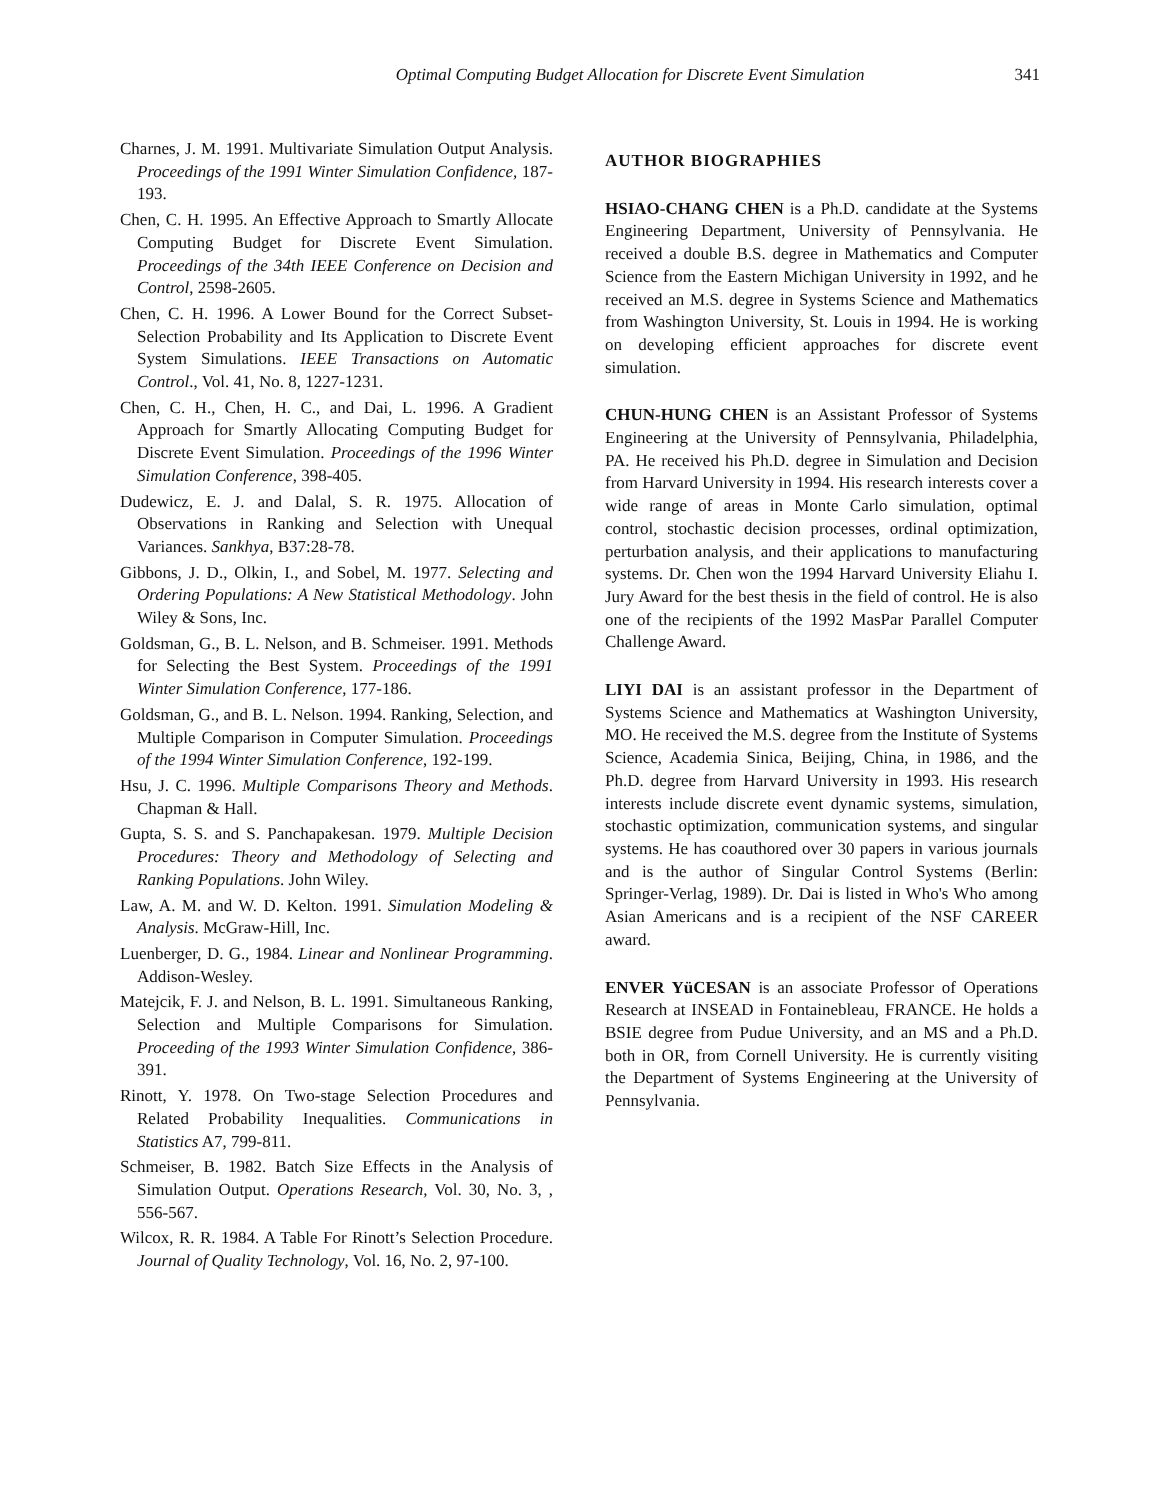Optimal Computing Budget Allocation for Discrete Event Simulation 341
Charnes, J. M. 1991. Multivariate Simulation Output Analysis. Proceedings of the 1991 Winter Simulation Confidence, 187-193.
Chen, C. H. 1995. An Effective Approach to Smartly Allocate Computing Budget for Discrete Event Simulation. Proceedings of the 34th IEEE Conference on Decision and Control, 2598-2605.
Chen, C. H. 1996. A Lower Bound for the Correct Subset-Selection Probability and Its Application to Discrete Event System Simulations. IEEE Transactions on Automatic Control., Vol. 41, No. 8, 1227-1231.
Chen, C. H., Chen, H. C., and Dai, L. 1996. A Gradient Approach for Smartly Allocating Computing Budget for Discrete Event Simulation. Proceedings of the 1996 Winter Simulation Conference, 398-405.
Dudewicz, E. J. and Dalal, S. R. 1975. Allocation of Observations in Ranking and Selection with Unequal Variances. Sankhya, B37:28-78.
Gibbons, J. D., Olkin, I., and Sobel, M. 1977. Selecting and Ordering Populations: A New Statistical Methodology. John Wiley & Sons, Inc.
Goldsman, G., B. L. Nelson, and B. Schmeiser. 1991. Methods for Selecting the Best System. Proceedings of the 1991 Winter Simulation Conference, 177-186.
Goldsman, G., and B. L. Nelson. 1994. Ranking, Selection, and Multiple Comparison in Computer Simulation. Proceedings of the 1994 Winter Simulation Conference, 192-199.
Hsu, J. C. 1996. Multiple Comparisons Theory and Methods. Chapman & Hall.
Gupta, S. S. and S. Panchapakesan. 1979. Multiple Decision Procedures: Theory and Methodology of Selecting and Ranking Populations. John Wiley.
Law, A. M. and W. D. Kelton. 1991. Simulation Modeling & Analysis. McGraw-Hill, Inc.
Luenberger, D. G., 1984. Linear and Nonlinear Programming. Addison-Wesley.
Matejcik, F. J. and Nelson, B. L. 1991. Simultaneous Ranking, Selection and Multiple Comparisons for Simulation. Proceeding of the 1993 Winter Simulation Confidence, 386-391.
Rinott, Y. 1978. On Two-stage Selection Procedures and Related Probability Inequalities. Communications in Statistics A7, 799-811.
Schmeiser, B. 1982. Batch Size Effects in the Analysis of Simulation Output. Operations Research, Vol. 30, No. 3, , 556-567.
Wilcox, R. R. 1984. A Table For Rinott’s Selection Procedure. Journal of Quality Technology, Vol. 16, No. 2, 97-100.
AUTHOR BIOGRAPHIES
HSIAO-CHANG CHEN is a Ph.D. candidate at the Systems Engineering Department, University of Pennsylvania. He received a double B.S. degree in Mathematics and Computer Science from the Eastern Michigan University in 1992, and he received an M.S. degree in Systems Science and Mathematics from Washington University, St. Louis in 1994. He is working on developing efficient approaches for discrete event simulation.
CHUN-HUNG CHEN is an Assistant Professor of Systems Engineering at the University of Pennsylvania, Philadelphia, PA. He received his Ph.D. degree in Simulation and Decision from Harvard University in 1994. His research interests cover a wide range of areas in Monte Carlo simulation, optimal control, stochastic decision processes, ordinal optimization, perturbation analysis, and their applications to manufacturing systems. Dr. Chen won the 1994 Harvard University Eliahu I. Jury Award for the best thesis in the field of control. He is also one of the recipients of the 1992 MasPar Parallel Computer Challenge Award.
LIYI DAI is an assistant professor in the Department of Systems Science and Mathematics at Washington University, MO. He received the M.S. degree from the Institute of Systems Science, Academia Sinica, Beijing, China, in 1986, and the Ph.D. degree from Harvard University in 1993. His research interests include discrete event dynamic systems, simulation, stochastic optimization, communication systems, and singular systems. He has coauthored over 30 papers in various journals and is the author of Singular Control Systems (Berlin: Springer-Verlag, 1989). Dr. Dai is listed in Who's Who among Asian Americans and is a recipient of the NSF CAREER award.
ENVER YüCESAN is an associate Professor of Operations Research at INSEAD in Fontainebleau, FRANCE. He holds a BSIE degree from Pudue University, and an MS and a Ph.D. both in OR, from Cornell University. He is currently visiting the Department of Systems Engineering at the University of Pennsylvania.